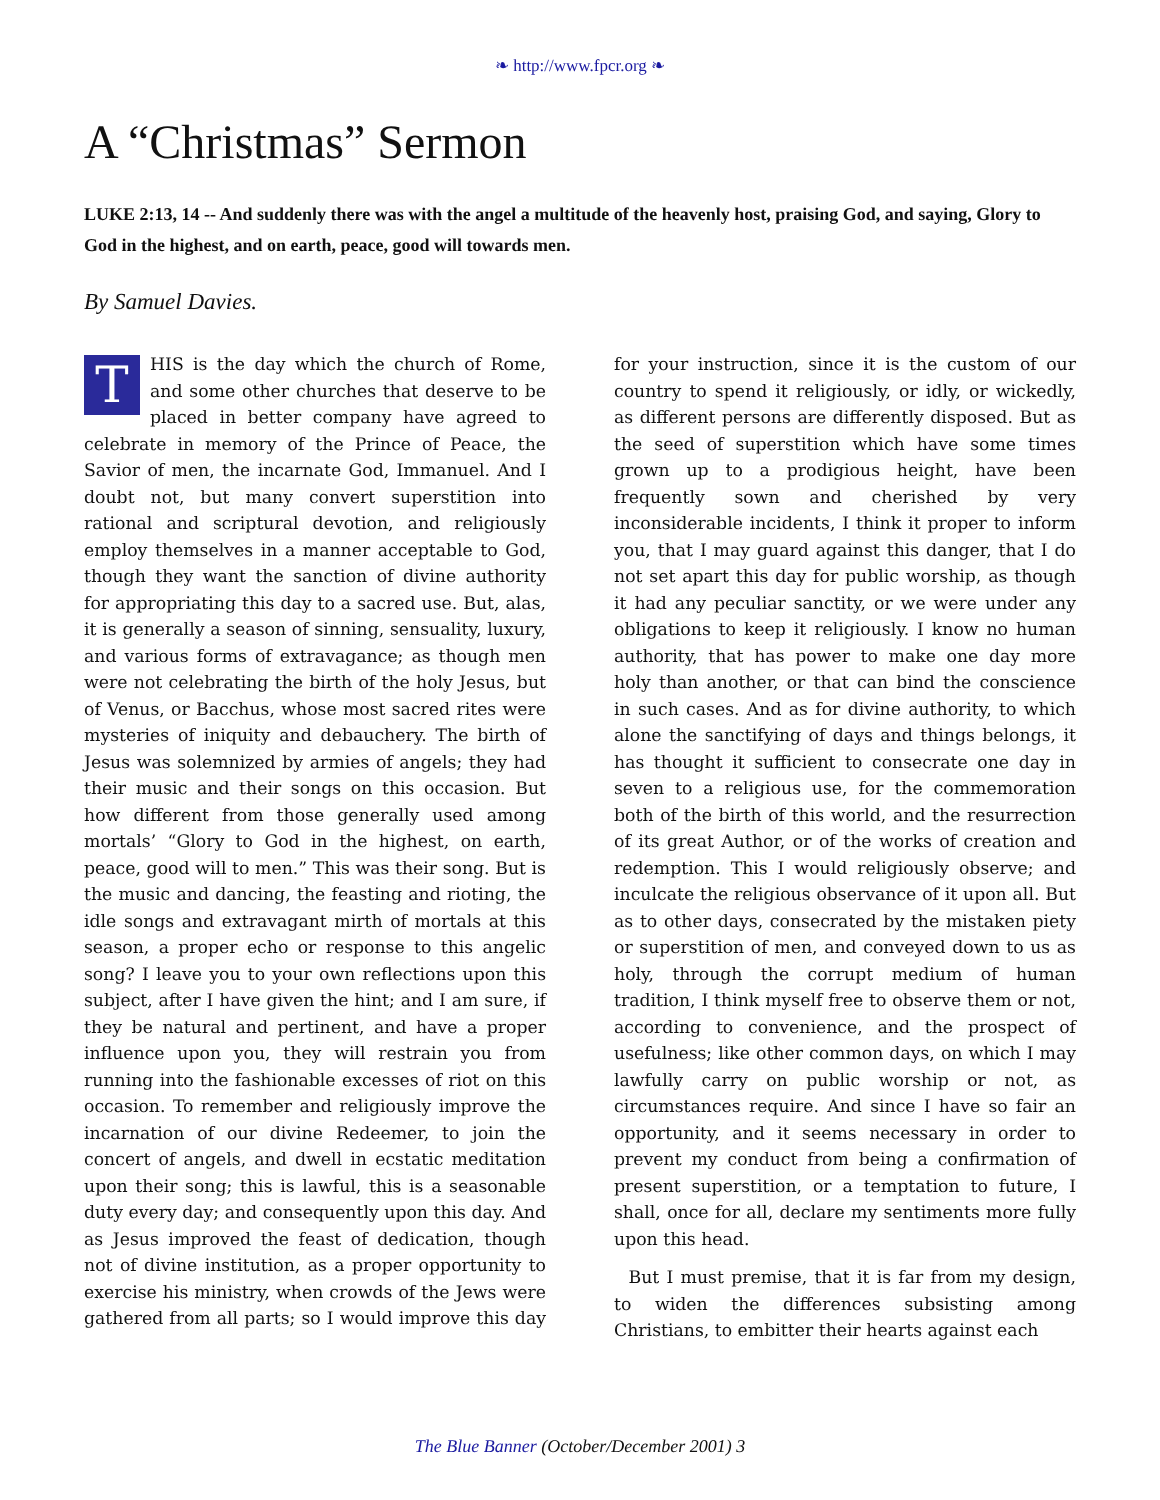❧ http://www.fpcr.org ❧
A “Christmas” Sermon
LUKE 2:13, 14 -- And suddenly there was with the angel a multitude of the heavenly host, praising God, and saying, Glory to God in the highest, and on earth, peace, good will towards men.
By Samuel Davies.
THIS is the day which the church of Rome, and some other churches that deserve to be placed in better company have agreed to celebrate in memory of the Prince of Peace, the Savior of men, the incarnate God, Immanuel. And I doubt not, but many convert superstition into rational and scriptural devotion, and religiously employ themselves in a manner acceptable to God, though they want the sanction of divine authority for appropriating this day to a sacred use. But, alas, it is generally a season of sinning, sensuality, luxury, and various forms of extravagance; as though men were not celebrating the birth of the holy Jesus, but of Venus, or Bacchus, whose most sacred rites were mysteries of iniquity and debauchery. The birth of Jesus was solemnized by armies of angels; they had their music and their songs on this occasion. But how different from those generally used among mortals’ “Glory to God in the highest, on earth, peace, good will to men.” This was their song. But is the music and dancing, the feasting and rioting, the idle songs and extravagant mirth of mortals at this season, a proper echo or response to this angelic song? I leave you to your own reflections upon this subject, after I have given the hint; and I am sure, if they be natural and pertinent, and have a proper influence upon you, they will restrain you from running into the fashionable excesses of riot on this occasion. To remember and religiously improve the incarnation of our divine Redeemer, to join the concert of angels, and dwell in ecstatic meditation upon their song; this is lawful, this is a seasonable duty every day; and consequently upon this day. And as Jesus improved the feast of dedication, though not of divine institution, as a proper opportunity to exercise his ministry, when crowds of the Jews were gathered from all parts; so I would improve this day for your instruction, since it is the custom of our country to spend it religiously, or idly, or wickedly, as different persons are differently disposed. But as the seed of superstition which have some times grown up to a prodigious height, have been frequently sown and cherished by very inconsiderable incidents, I think it proper to inform you, that I may guard against this danger, that I do not set apart this day for public worship, as though it had any peculiar sanctity, or we were under any obligations to keep it religiously. I know no human authority, that has power to make one day more holy than another, or that can bind the conscience in such cases. And as for divine authority, to which alone the sanctifying of days and things belongs, it has thought it sufficient to consecrate one day in seven to a religious use, for the commemoration both of the birth of this world, and the resurrection of its great Author, or of the works of creation and redemption. This I would religiously observe; and inculcate the religious observance of it upon all. But as to other days, consecrated by the mistaken piety or superstition of men, and conveyed down to us as holy, through the corrupt medium of human tradition, I think myself free to observe them or not, according to convenience, and the prospect of usefulness; like other common days, on which I may lawfully carry on public worship or not, as circumstances require. And since I have so fair an opportunity, and it seems necessary in order to prevent my conduct from being a confirmation of present superstition, or a temptation to future, I shall, once for all, declare my sentiments more fully upon this head.
But I must premise, that it is far from my design, to widen the differences subsisting among Christians, to embitter their hearts against each
The Blue Banner (October/December 2001) 3